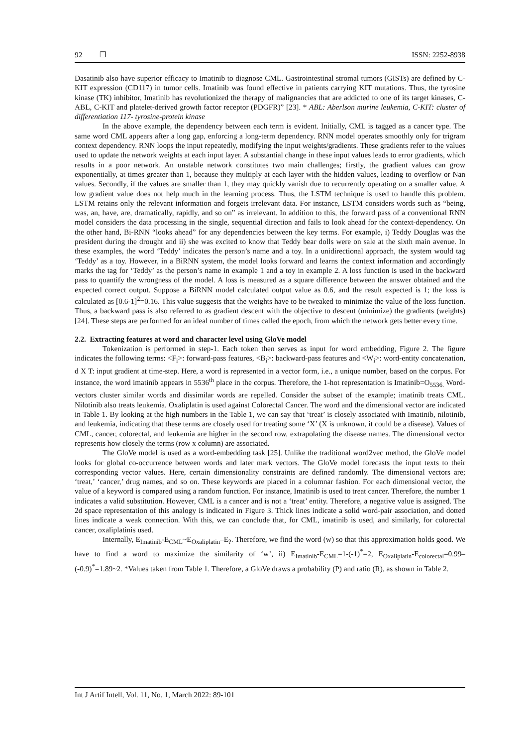92 ❒ ISSN: 2252-8938
Dasatinib also have superior efficacy to Imatinib to diagnose CML. Gastrointestinal stromal tumors (GISTs) are defined by C-KIT expression (CD117) in tumor cells. Imatinib was found effective in patients carrying KIT mutations. Thus, the tyrosine kinase (TK) inhibitor, Imatinib has revolutionized the therapy of malignancies that are addicted to one of its target kinases, C-ABL, C-KIT and platelet-derived growth factor receptor (PDGFR)” [23]. * ABL: Aberlson murine leukemia, C-KIT: cluster of differentiation 117- tyrosine-protein kinase
In the above example, the dependency between each term is evident. Initially, CML is tagged as a cancer type. The same word CML appears after a long gap, enforcing a long-term dependency. RNN model operates smoothly only for trigram context dependency. RNN loops the input repeatedly, modifying the input weights/gradients. These gradients refer to the values used to update the network weights at each input layer. A substantial change in these input values leads to error gradients, which results in a poor network. An unstable network constitutes two main challenges; firstly, the gradient values can grow exponentially, at times greater than 1, because they multiply at each layer with the hidden values, leading to overflow or Nan values. Secondly, if the values are smaller than 1, they may quickly vanish due to recurrently operating on a smaller value. A low gradient value does not help much in the learning process. Thus, the LSTM technique is used to handle this problem. LSTM retains only the relevant information and forgets irrelevant data. For instance, LSTM considers words such as “being, was, an, have, are, dramatically, rapidly, and so on” as irrelevant. In addition to this, the forward pass of a conventional RNN model considers the data processing in the single, sequential direction and fails to look ahead for the context-dependency. On the other hand, Bi-RNN “looks ahead” for any dependencies between the key terms. For example, i) Teddy Douglas was the president during the drought and ii) she was excited to know that Teddy bear dolls were on sale at the sixth main avenue. In these examples, the word ‘Teddy’ indicates the person’s name and a toy. In a unidirectional approach, the system would tag ‘Teddy’ as a toy. However, in a BiRNN system, the model looks forward and learns the context information and accordingly marks the tag for ‘Teddy’ as the person’s name in example 1 and a toy in example 2. A loss function is used in the backward pass to quantify the wrongness of the model. A loss is measured as a square difference between the answer obtained and the expected correct output. Suppose a BiRNN model calculated output value as 0.6, and the result expected is 1; the loss is calculated as [0.6-1]<sup>2</sup>=0.16. This value suggests that the weights have to be tweaked to minimize the value of the loss function. Thus, a backward pass is also referred to as gradient descent with the objective to descent (minimize) the gradients (weights) [24]. These steps are performed for an ideal number of times called the epoch, from which the network gets better every time.
2.2. Extracting features at word and character level using GloVe model
Tokenization is performed in step-1. Each token then serves as input for word embedding, Figure 2. The figure indicates the following terms: <F<sub>i</sub>>: forward-pass features, <B<sub>i</sub>>: backward-pass features and <W<sub>i</sub>>: word-entity concatenation, d X T: input gradient at time-step. Here, a word is represented in a vector form, i.e., a unique number, based on the corpus. For instance, the word imatinib appears in 5536<sup>th</sup> place in the corpus. Therefore, the 1-hot representation is Imatinib=O<sub>5536.</sub> Word-vectors cluster similar words and dissimilar words are repelled. Consider the subset of the example; imatinib treats CML. Nilotinib also treats leukemia. Oxaliplatin is used against Colorectal Cancer. The word and the dimensional vector are indicated in Table 1. By looking at the high numbers in the Table 1, we can say that ‘treat’ is closely associated with Imatinib, nilotinib, and leukemia, indicating that these terms are closely used for treating some ‘X’ (X is unknown, it could be a disease). Values of CML, cancer, colorectal, and leukemia are higher in the second row, extrapolating the disease names. The dimensional vector represents how closely the terms (row x column) are associated.
The GloVe model is used as a word-embedding task [25]. Unlike the traditional word2vec method, the GloVe model looks for global co-occurrence between words and later mark vectors. The GloVe model forecasts the input texts to their corresponding vector values. Here, certain dimensionality constraints are defined randomly. The dimensional vectors are; ‘treat,’ ‘cancer,’ drug names, and so on. These keywords are placed in a columnar fashion. For each dimensional vector, the value of a keyword is compared using a random function. For instance, Imatinib is used to treat cancer. Therefore, the number 1 indicates a valid substitution. However, CML is a cancer and is not a ‘treat’ entity. Therefore, a negative value is assigned. The 2d space representation of this analogy is indicated in Figure 3. Thick lines indicate a solid word-pair association, and dotted lines indicate a weak connection. With this, we can conclude that, for CML, imatinib is used, and similarly, for colorectal cancer, oxaliplatinis used.
Internally, E<sub>Imatinib</sub>-E<sub>CML</sub>~E<sub>Oxaliplatin</sub>–E<sub>?</sub>. Therefore, we find the word (w) so that this approximation holds good. We have to find a word to maximize the similarity of ‘w’, ii) E<sub>Imatinib</sub>-E<sub>CML</sub>=1-(-1)<sup>*</sup>=2, E<sub>Oxaliplatin</sub>-E<sub>colorectal</sub>=0.99–(-0.9)<sup>*</sup>=1.89~2. *Values taken from Table 1. Therefore, a GloVe draws a probability (P) and ratio (R), as shown in Table 2.
Int J Artif Intell, Vol. 11, No. 1, March 2022: 89-101